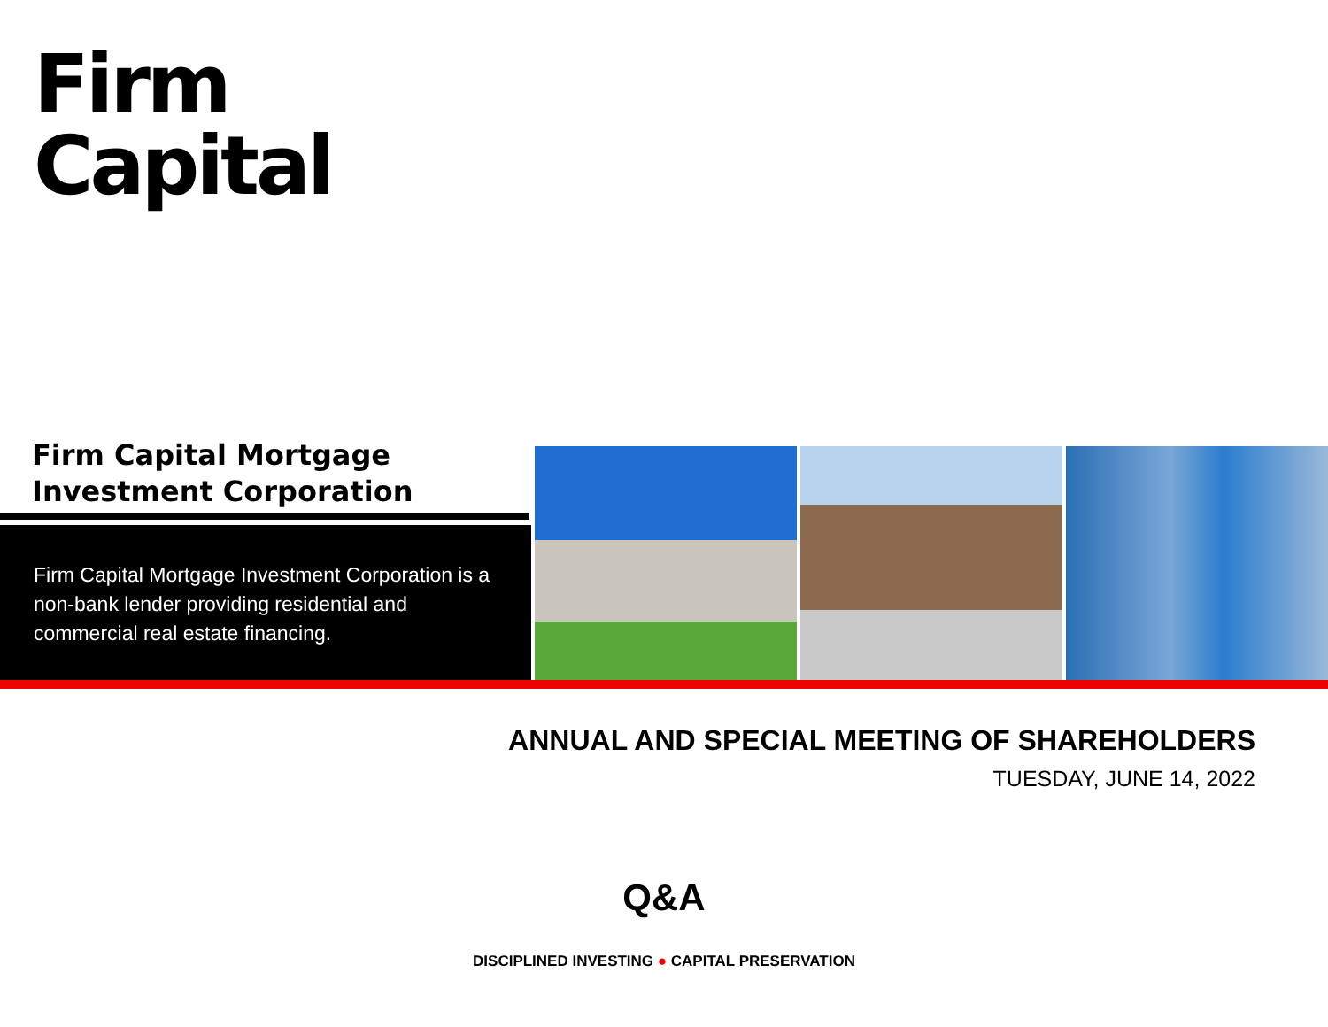Firm
Capital
Firm Capital Mortgage
Investment Corporation
Firm Capital Mortgage Investment Corporation is a non-bank lender providing residential and commercial real estate financing.
ANNUAL AND SPECIAL MEETING OF SHAREHOLDERS
TUESDAY, JUNE 14, 2022
Q&A
DISCIPLINED INVESTING ● CAPITAL PRESERVATION